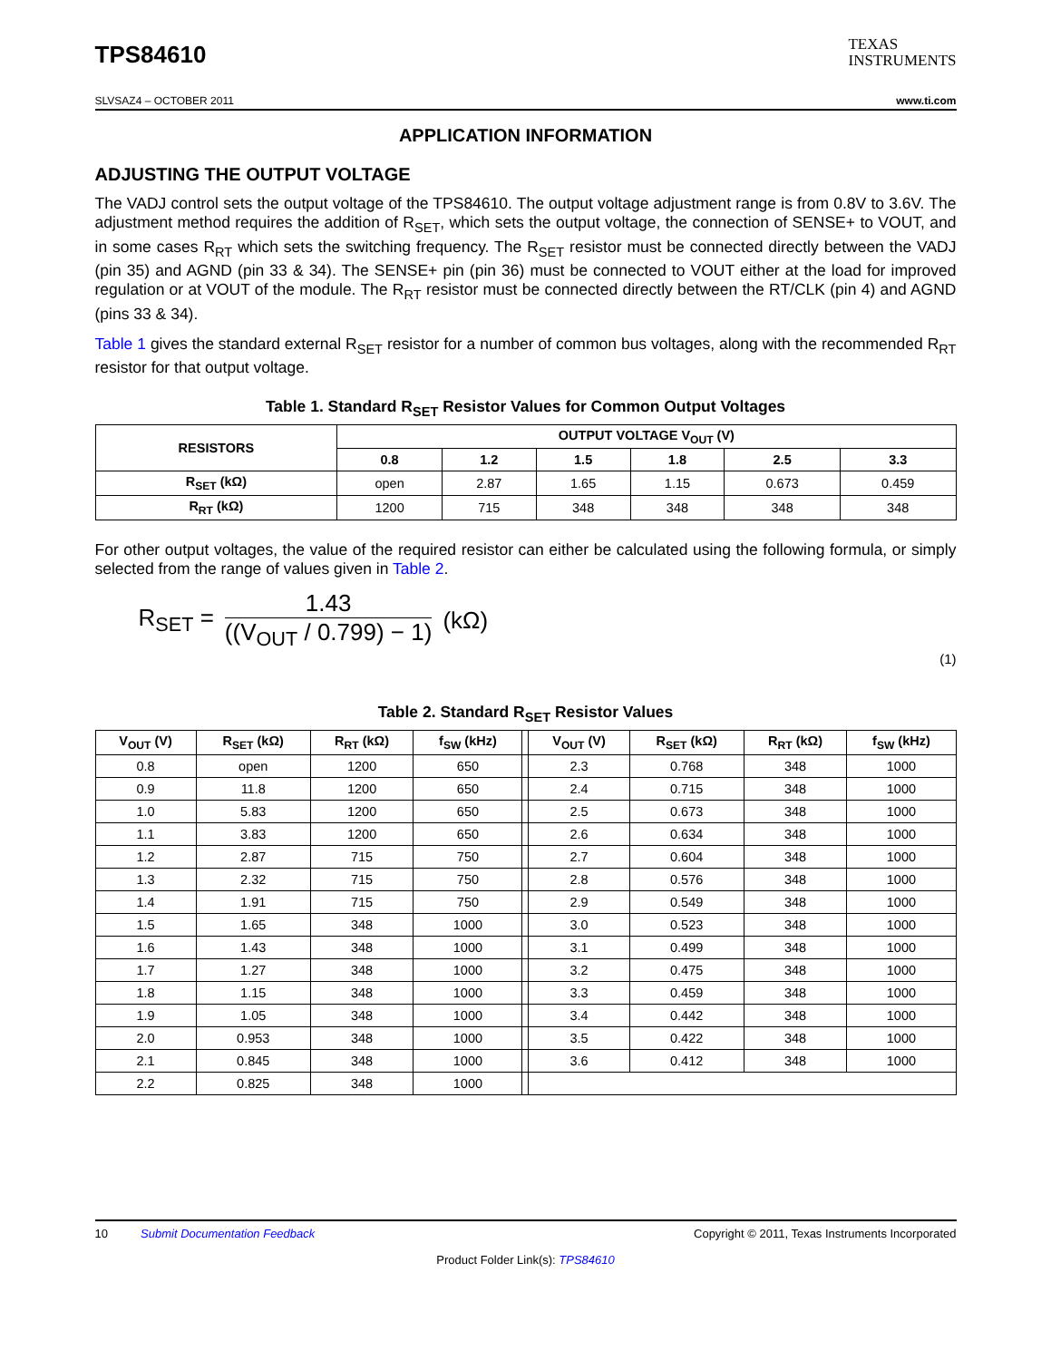TPS84610
TEXAS
INSTRUMENTS
SLVSAZ4 – OCTOBER 2011 www.ti.com
APPLICATION INFORMATION
ADJUSTING THE OUTPUT VOLTAGE
The VADJ control sets the output voltage of the TPS84610. The output voltage adjustment range is from 0.8V to 3.6V. The adjustment method requires the addition of R<sub>SET</sub>, which sets the output voltage, the connection of SENSE+ to VOUT, and in some cases R<sub>RT</sub> which sets the switching frequency. The R<sub>SET</sub> resistor must be connected directly between the VADJ (pin 35) and AGND (pin 33 & 34). The SENSE+ pin (pin 36) must be connected to VOUT either at the load for improved regulation or at VOUT of the module. The R<sub>RT</sub> resistor must be connected directly between the RT/CLK (pin 4) and AGND (pins 33 & 34).
Table 1 gives the standard external R<sub>SET</sub> resistor for a number of common bus voltages, along with the recommended R<sub>RT</sub> resistor for that output voltage.
Table 1. Standard R<sub>SET</sub> Resistor Values for Common Output Voltages
| RESISTORS | OUTPUT VOLTAGE V<sub>OUT</sub> (V) | | | | | |
| --- | --- | --- | --- | --- | --- | --- |
| | 0.8 | 1.2 | 1.5 | 1.8 | 2.5 | 3.3 |
| R<sub>SET</sub> (kΩ) | open | 2.87 | 1.65 | 1.15 | 0.673 | 0.459 |
| R<sub>RT</sub> (kΩ) | 1200 | 715 | 348 | 348 | 348 | 348 |
For other output voltages, the value of the required resistor can either be calculated using the following formula, or simply selected from the range of values given in Table 2.
R<sub>SET</sub> =
1.43
((V<sub>OUT</sub> / 0.799) − 1)
(kΩ)
(1)
Table 2. Standard R<sub>SET</sub> Resistor Values
| V<sub>OUT</sub> (V) | R<sub>SET</sub> (kΩ) | R<sub>RT</sub> (kΩ) | f<sub>SW</sub> (kHz) | | V<sub>OUT</sub> (V) | R<sub>SET</sub> (kΩ) | R<sub>RT</sub> (kΩ) | f<sub>SW</sub> (kHz) |
| --- | --- | --- | --- | --- | --- | --- | --- | --- |
| 0.8 | open | 1200 | 650 | | 2.3 | 0.768 | 348 | 1000 |
| 0.9 | 11.8 | 1200 | 650 | | 2.4 | 0.715 | 348 | 1000 |
| 1.0 | 5.83 | 1200 | 650 | | 2.5 | 0.673 | 348 | 1000 |
| 1.1 | 3.83 | 1200 | 650 | | 2.6 | 0.634 | 348 | 1000 |
| 1.2 | 2.87 | 715 | 750 | | 2.7 | 0.604 | 348 | 1000 |
| 1.3 | 2.32 | 715 | 750 | | 2.8 | 0.576 | 348 | 1000 |
| 1.4 | 1.91 | 715 | 750 | | 2.9 | 0.549 | 348 | 1000 |
| 1.5 | 1.65 | 348 | 1000 | | 3.0 | 0.523 | 348 | 1000 |
| 1.6 | 1.43 | 348 | 1000 | | 3.1 | 0.499 | 348 | 1000 |
| 1.7 | 1.27 | 348 | 1000 | | 3.2 | 0.475 | 348 | 1000 |
| 1.8 | 1.15 | 348 | 1000 | | 3.3 | 0.459 | 348 | 1000 |
| 1.9 | 1.05 | 348 | 1000 | | 3.4 | 0.442 | 348 | 1000 |
| 2.0 | 0.953 | 348 | 1000 | | 3.5 | 0.422 | 348 | 1000 |
| 2.1 | 0.845 | 348 | 1000 | | 3.6 | 0.412 | 348 | 1000 |
| 2.2 | 0.825 | 348 | 1000 | | | | | |
10 Submit Documentation Feedback Copyright © 2011, Texas Instruments Incorporated
Product Folder Link(s): TPS84610